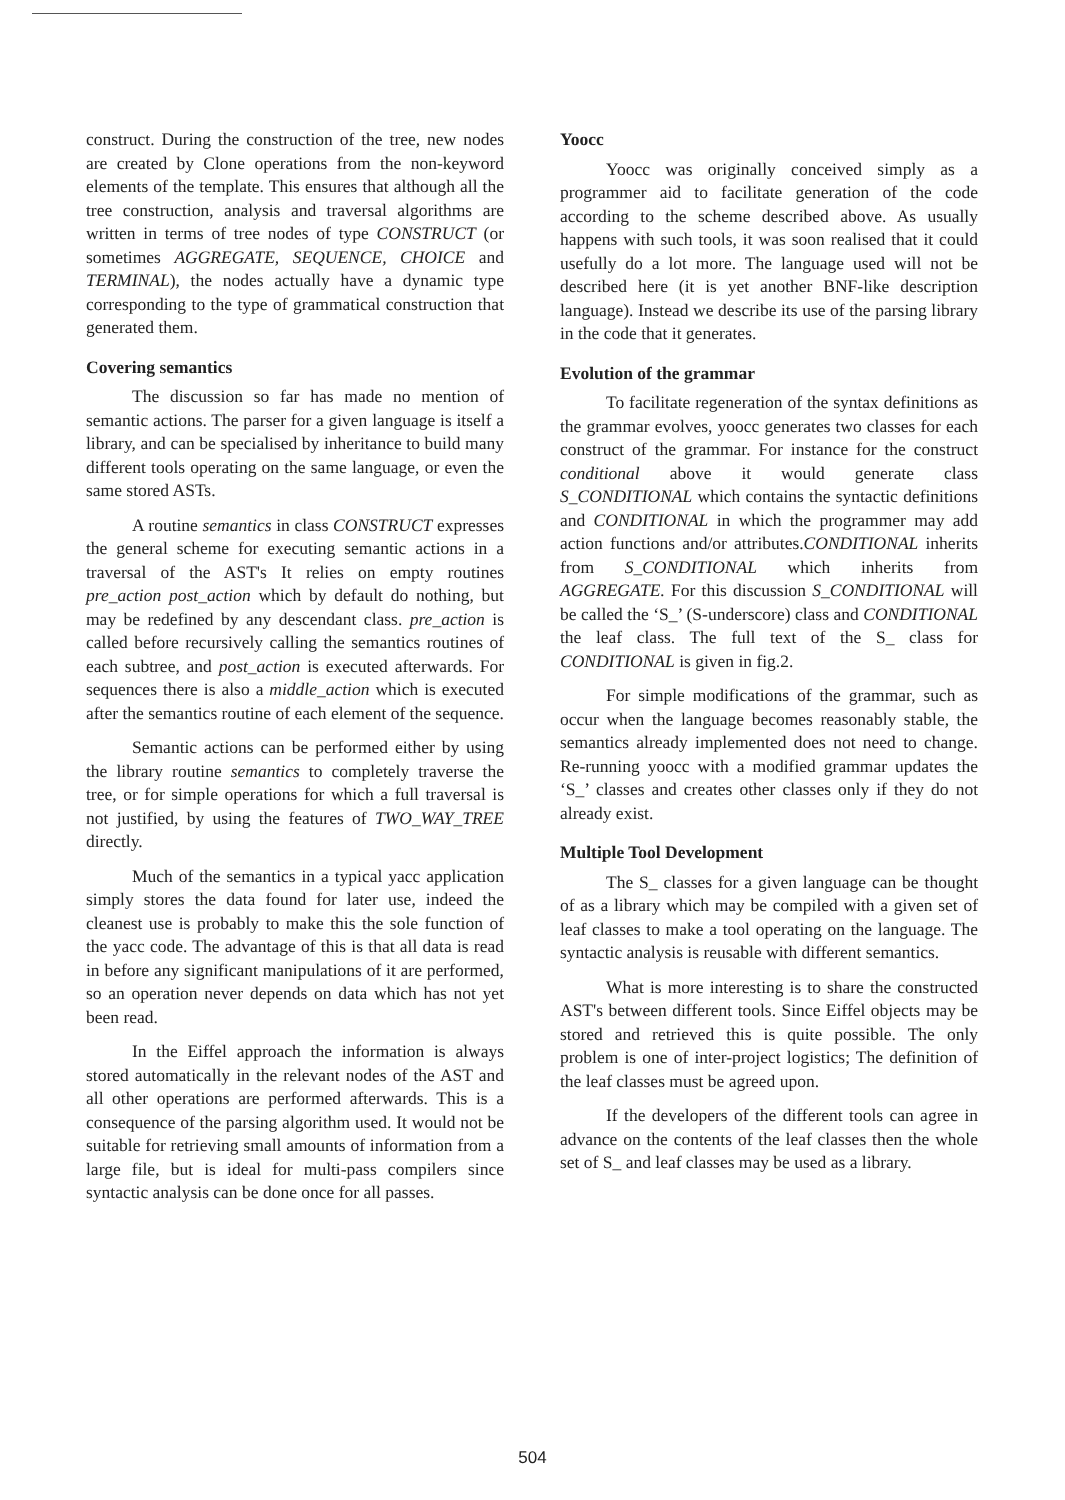construct. During the construction of the tree, new nodes are created by Clone operations from the non-keyword elements of the template. This ensures that although all the tree construction, analysis and traversal algorithms are written in terms of tree nodes of type CONSTRUCT (or sometimes AGGREGATE, SEQUENCE, CHOICE and TERMINAL), the nodes actually have a dynamic type corresponding to the type of grammatical construction that generated them.
Covering semantics
The discussion so far has made no mention of semantic actions. The parser for a given language is itself a library, and can be specialised by inheritance to build many different tools operating on the same language, or even the same stored ASTs.
A routine semantics in class CONSTRUCT expresses the general scheme for executing semantic actions in a traversal of the AST's It relies on empty routines pre_action post_action which by default do nothing, but may be redefined by any descendant class. pre_action is called before recursively calling the semantics routines of each subtree, and post_action is executed afterwards. For sequences there is also a middle_action which is executed after the semantics routine of each element of the sequence.
Semantic actions can be performed either by using the library routine semantics to completely traverse the tree, or for simple operations for which a full traversal is not justified, by using the features of TWO_WAY_TREE directly.
Much of the semantics in a typical yacc application simply stores the data found for later use, indeed the cleanest use is probably to make this the sole function of the yacc code. The advantage of this is that all data is read in before any significant manipulations of it are performed, so an operation never depends on data which has not yet been read.
In the Eiffel approach the information is always stored automatically in the relevant nodes of the AST and all other operations are performed afterwards. This is a consequence of the parsing algorithm used. It would not be suitable for retrieving small amounts of information from a large file, but is ideal for multi-pass compilers since syntactic analysis can be done once for all passes.
Yoocc
Yoocc was originally conceived simply as a programmer aid to facilitate generation of the code according to the scheme described above. As usually happens with such tools, it was soon realised that it could usefully do a lot more. The language used will not be described here (it is yet another BNF-like description language). Instead we describe its use of the parsing library in the code that it generates.
Evolution of the grammar
To facilitate regeneration of the syntax definitions as the grammar evolves, yoocc generates two classes for each construct of the grammar. For instance for the construct conditional above it would generate class S_CONDITIONAL which contains the syntactic definitions and CONDITIONAL in which the programmer may add action functions and/or attributes.CONDITIONAL inherits from S_CONDITIONAL which inherits from AGGREGATE. For this discussion S_CONDITIONAL will be called the ‘S_’ (S-underscore) class and CONDITIONAL the leaf class. The full text of the S_ class for CONDITIONAL is given in fig.2.
For simple modifications of the grammar, such as occur when the language becomes reasonably stable, the semantics already implemented does not need to change. Re-running yoocc with a modified grammar updates the ‘S_’ classes and creates other classes only if they do not already exist.
Multiple Tool Development
The S_ classes for a given language can be thought of as a library which may be compiled with a given set of leaf classes to make a tool operating on the language. The syntactic analysis is reusable with different semantics.
What is more interesting is to share the constructed AST's between different tools. Since Eiffel objects may be stored and retrieved this is quite possible. The only problem is one of inter-project logistics; The definition of the leaf classes must be agreed upon.
If the developers of the different tools can agree in advance on the contents of the leaf classes then the whole set of S_ and leaf classes may be used as a library.
504